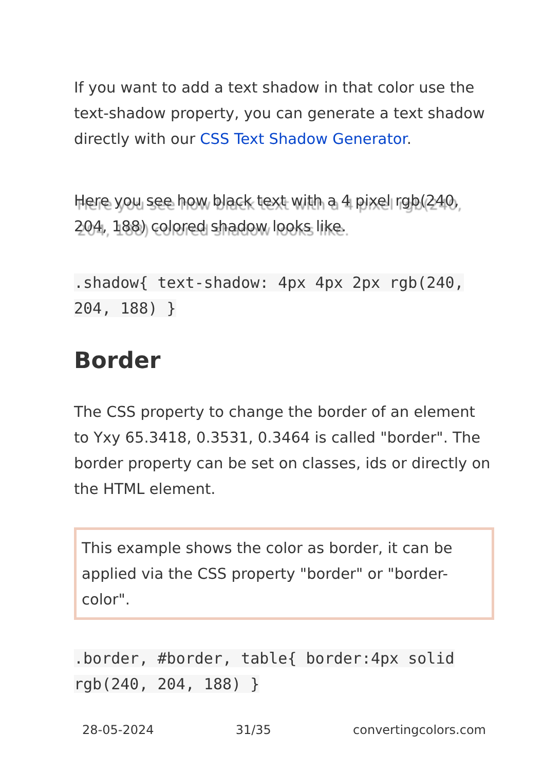If you want to add a text shadow in that color use the text-shadow property, you can generate a text shadow directly with our CSS Text Shadow Generator.
Here you see how black text with a 4 pixel rgb(240, 204, 188) colored shadow looks like.
.shadow{ text-shadow: 4px 4px 2px rgb(240, 204, 188) }
Border
The CSS property to change the border of an element to Yxy 65.3418, 0.3531, 0.3464 is called "border". The border property can be set on classes, ids or directly on the HTML element.
This example shows the color as border, it can be applied via the CSS property "border" or "border-color".
.border, #border, table{ border:4px solid rgb(240, 204, 188) }
28-05-2024 31/35 convertingcolors.com